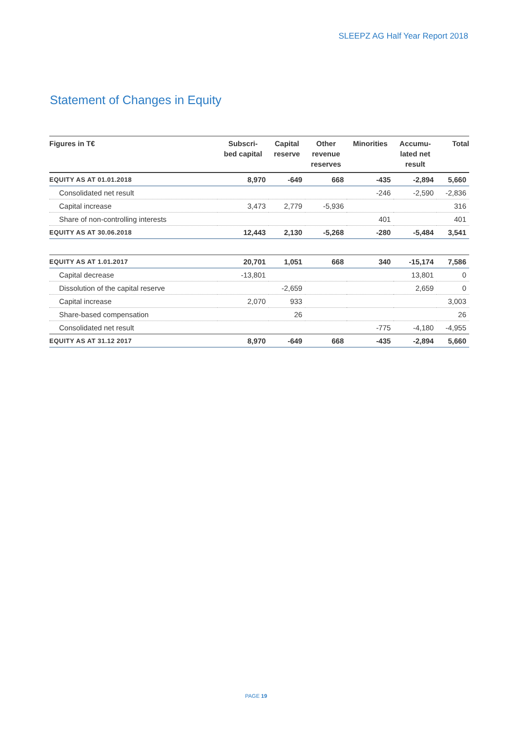SLEEPZ AG Half Year Report 2018
Statement of Changes in Equity
| Figures in T€ | Subscri- bed capital | Capital reserve | Other revenue reserves | Minorities | Accumu- lated net result | Total |
| --- | --- | --- | --- | --- | --- | --- |
| EQUITY AS AT 01.01.2018 | 8,970 | -649 | 668 | -435 | -2,894 | 5,660 |
| Consolidated net result | | | | -246 | -2,590 | -2,836 |
| Capital increase | 3,473 | 2,779 | -5,936 | | | 316 |
| Share of non-controlling interests | | | | 401 | | 401 |
| EQUITY AS AT 30.06.2018 | 12,443 | 2,130 | -5,268 | -280 | -5,484 | 3,541 |
| EQUITY AS AT 1.01.2017 | 20,701 | 1,051 | 668 | 340 | -15,174 | 7,586 |
| Capital decrease | -13,801 | | | | 13,801 | 0 |
| Dissolution of the capital reserve | | -2,659 | | | 2,659 | 0 |
| Capital increase | 2,070 | 933 | | | | 3,003 |
| Share-based compensation | | 26 | | | | 26 |
| Consolidated net result | | | | -775 | -4,180 | -4,955 |
| EQUITY AS AT 31.12 2017 | 8,970 | -649 | 668 | -435 | -2,894 | 5,660 |
PAGE 19